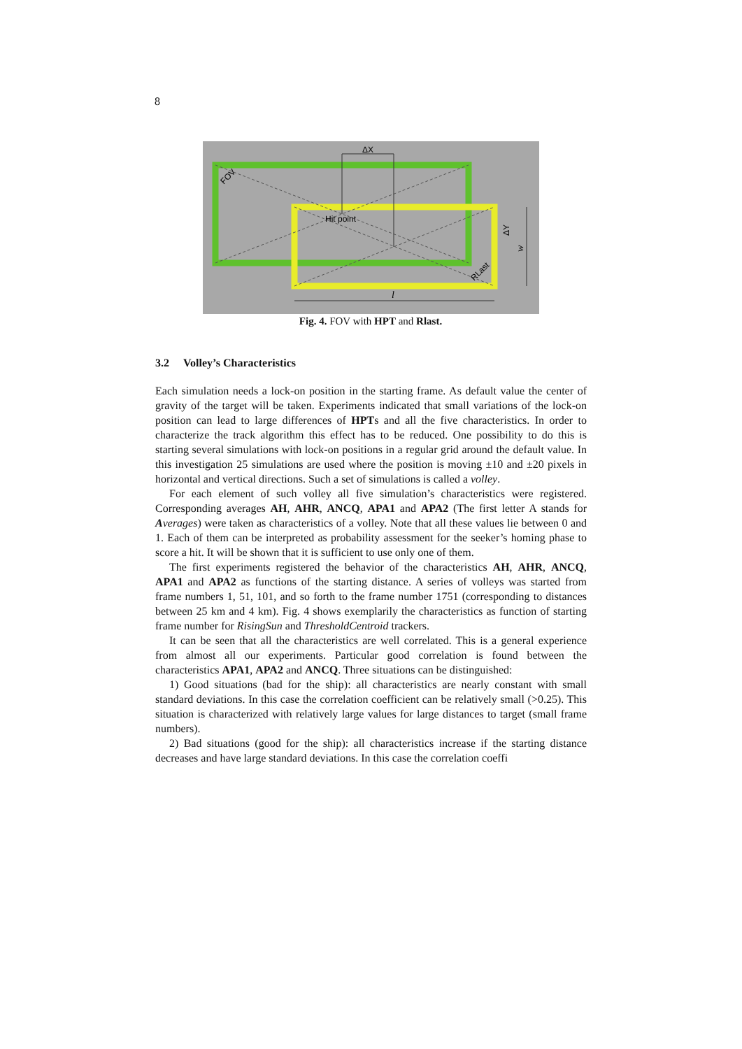8
ΔX
Hit point
FOV
RLast
l
ΔY
w
Fig. 4. FOV with HPT and Rlast.
3.2 Volley’s Characteristics
Each simulation needs a lock-on position in the starting frame. As default value the center of gravity of the target will be taken. Experiments indicated that small variations of the lock-on position can lead to large differences of HPTs and all the five characteristics. In order to characterize the track algorithm this effect has to be reduced. One possibility to do this is starting several simulations with lock-on positions in a regular grid around the default value. In this investigation 25 simulations are used where the position is moving ±10 and ±20 pixels in horizontal and vertical directions. Such a set of simulations is called a volley.
For each element of such volley all five simulation’s characteristics were registered. Corresponding averages AH, AHR, ANCQ, APA1 and APA2 (The first letter A stands for Averages) were taken as characteristics of a volley. Note that all these values lie between 0 and 1. Each of them can be interpreted as probability assessment for the seeker’s homing phase to score a hit. It will be shown that it is sufficient to use only one of them.
The first experiments registered the behavior of the characteristics AH, AHR, ANCQ, APA1 and APA2 as functions of the starting distance. A series of volleys was started from frame numbers 1, 51, 101, and so forth to the frame number 1751 (corresponding to distances between 25 km and 4 km). Fig. 4 shows exemplarily the characteristics as function of starting frame number for RisingSun and ThresholdCentroid trackers.
It can be seen that all the characteristics are well correlated. This is a general experience from almost all our experiments. Particular good correlation is found between the characteristics APA1, APA2 and ANCQ. Three situations can be distinguished:
1) Good situations (bad for the ship): all characteristics are nearly constant with small standard deviations. In this case the correlation coefficient can be relatively small (>0.25). This situation is characterized with relatively large values for large distances to target (small frame numbers).
2) Bad situations (good for the ship): all characteristics increase if the starting distance decreases and have large standard deviations. In this case the correlation coeffi